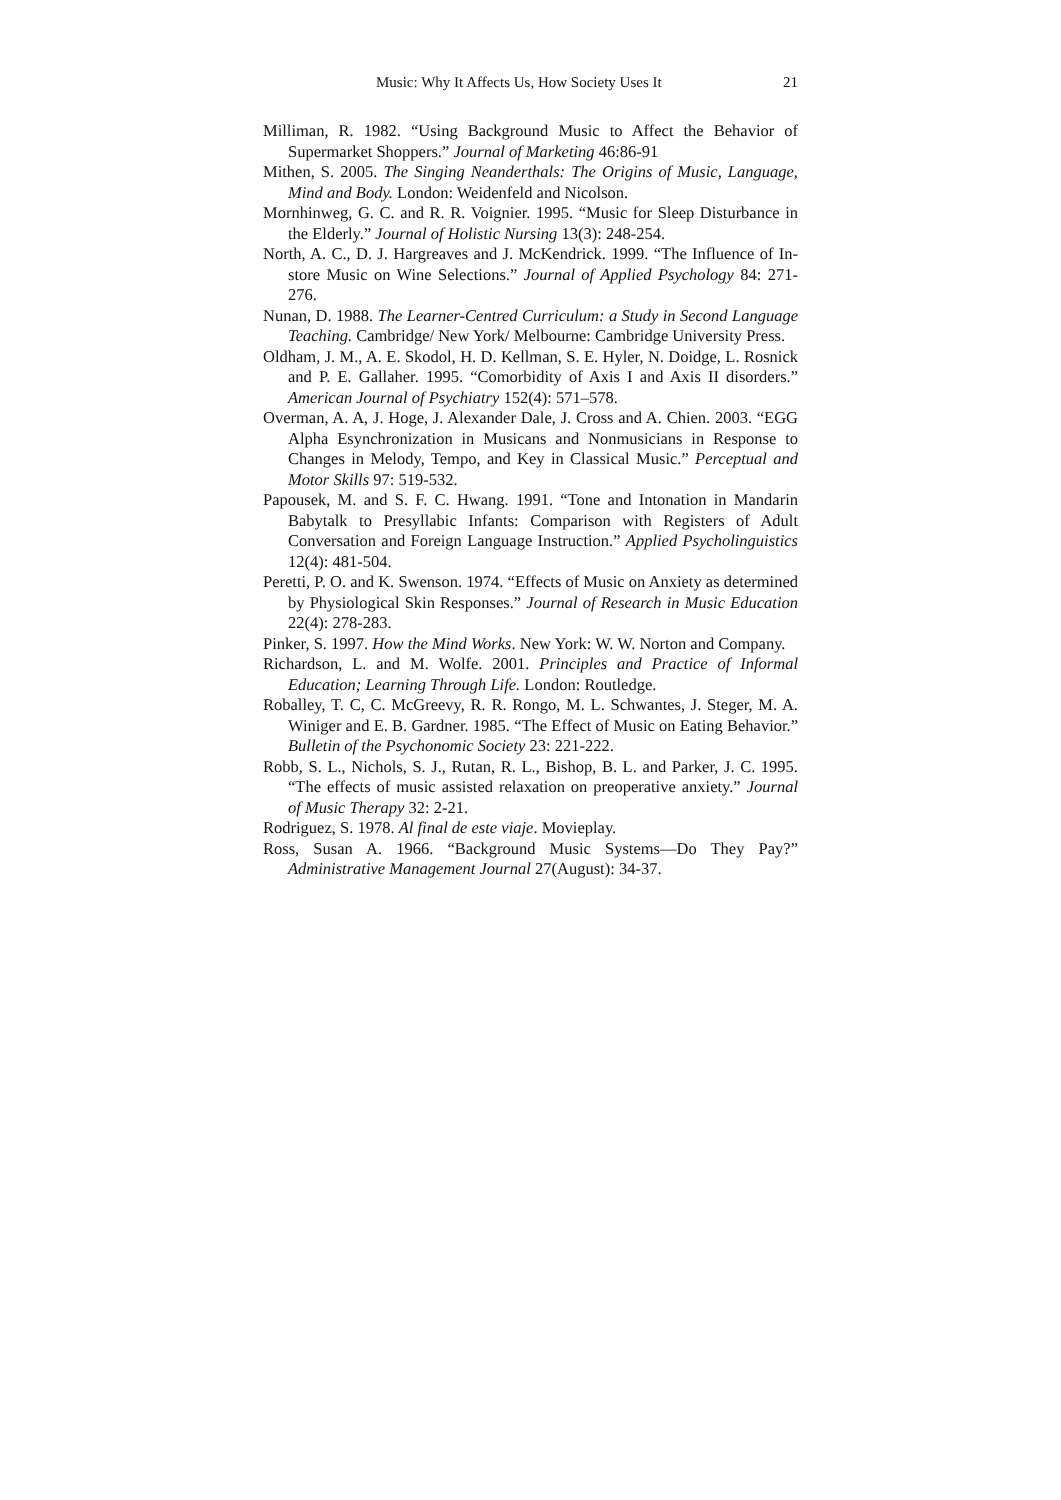Music: Why It Affects Us, How Society Uses It 21
Milliman, R. 1982. “Using Background Music to Affect the Behavior of Supermarket Shoppers.” Journal of Marketing 46:86-91
Mithen, S. 2005. The Singing Neanderthals: The Origins of Music, Language, Mind and Body. London: Weidenfeld and Nicolson.
Mornhinweg, G. C. and R. R. Voignier. 1995. “Music for Sleep Disturbance in the Elderly.” Journal of Holistic Nursing 13(3): 248-254.
North, A. C., D. J. Hargreaves and J. McKendrick. 1999. “The Influence of In-store Music on Wine Selections.” Journal of Applied Psychology 84: 271-276.
Nunan, D. 1988. The Learner-Centred Curriculum: a Study in Second Language Teaching. Cambridge/ New York/ Melbourne: Cambridge University Press.
Oldham, J. M., A. E. Skodol, H. D. Kellman, S. E. Hyler, N. Doidge, L. Rosnick and P. E. Gallaher. 1995. “Comorbidity of Axis I and Axis II disorders.” American Journal of Psychiatry 152(4): 571–578.
Overman, A. A, J. Hoge, J. Alexander Dale, J. Cross and A. Chien. 2003. “EGG Alpha Esynchronization in Musicans and Nonmusicians in Response to Changes in Melody, Tempo, and Key in Classical Music.” Perceptual and Motor Skills 97: 519-532.
Papousek, M. and S. F. C. Hwang. 1991. “Tone and Intonation in Mandarin Babytalk to Presyllabic Infants: Comparison with Registers of Adult Conversation and Foreign Language Instruction.” Applied Psycholinguistics 12(4): 481-504.
Peretti, P. O. and K. Swenson. 1974. “Effects of Music on Anxiety as determined by Physiological Skin Responses.” Journal of Research in Music Education 22(4): 278-283.
Pinker, S. 1997. How the Mind Works. New York: W. W. Norton and Company.
Richardson, L. and M. Wolfe. 2001. Principles and Practice of Informal Education; Learning Through Life. London: Routledge.
Roballey, T. C, C. McGreevy, R. R. Rongo, M. L. Schwantes, J. Steger, M. A. Winiger and E. B. Gardner. 1985. “The Effect of Music on Eating Behavior.” Bulletin of the Psychonomic Society 23: 221-222.
Robb, S. L., Nichols, S. J., Rutan, R. L., Bishop, B. L. and Parker, J. C. 1995. “The effects of music assisted relaxation on preoperative anxiety.” Journal of Music Therapy 32: 2-21.
Rodriguez, S. 1978. Al final de este viaje. Movieplay.
Ross, Susan A. 1966. “Background Music Systems—Do They Pay?” Administrative Management Journal 27(August): 34-37.